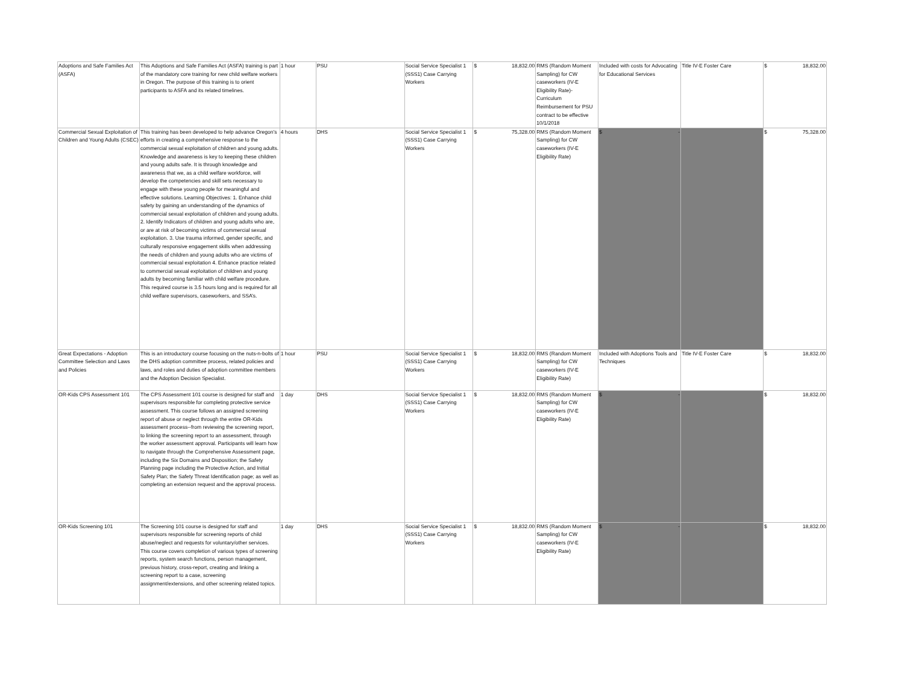| Adoptions and Safe Families Act (ASFA) | This Adoptions and Safe Families Act (ASFA) training is part of the mandatory core training for new child welfare workers in Oregon. The purpose of this training is to orient participants to ASFA and its related timelines. | 1 hour | PSU | Social Service Specialist 1 (SSS1) Case Carrying Workers | $ 18,832.00 | RMS (Random Moment Sampling) for CW caseworkers (IV-E Eligibility Rate)- Curriculum Reimbursement for PSU contract to be effective 10/1/2018 | Included with costs for Advocating for Educational Services | Title IV-E Foster Care | $ 18,832.00 |
| Commercial Sexual Exploitation of Children and Young Adults (CSEC) | This training has been developed to help advance Oregon’s efforts in creating a comprehensive response to the commercial sexual exploitation of children and young adults. Knowledge and awareness is key to keeping these children and young adults safe. It is through knowledge and awareness that we, as a child welfare workforce, will develop the competencies and skill sets necessary to engage with these young people for meaningful and effective solutions. Learning Objectives: 1. Enhance child safety by gaining an understanding of the dynamics of commercial sexual exploitation of children and young adults. 2. Identify Indicators of children and young adults who are, or are at risk of becoming victims of commercial sexual exploitation. 3. Use trauma informed, gender specific, and culturally responsive engagement skills when addressing the needs of children and young adults who are victims of commercial sexual exploitation 4. Enhance practice related to commercial sexual exploitation of children and young adults by becoming familiar with child welfare procedure. This required course is 3.5 hours long and is required for all child welfare supervisors, caseworkers, and SSA’s. | 4 hours | DHS | Social Service Specialist 1 (SSS1) Case Carrying Workers | $ 75,328.00 | RMS (Random Moment Sampling) for CW caseworkers (IV-E Eligibility Rate) | $ - | | $ 75,328.00 |
| Great Expectations - Adoption Committee Selection and Laws and Policies | This is an introductory course focusing on the nuts-n-bolts of the DHS adoption committee process, related policies and laws, and roles and duties of adoption committee members and the Adoption Decision Specialist. | 1 hour | PSU | Social Service Specialist 1 (SSS1) Case Carrying Workers | $ 18,832.00 | RMS (Random Moment Sampling) for CW caseworkers (IV-E Eligibility Rate) | Included with Adoptions Tools and Techniques | Title IV-E Foster Care | $ 18,832.00 |
| OR-Kids CPS Assessment 101 | The CPS Assessment 101 course is designed for staff and supervisors responsible for completing protective service assessment. This course follows an assigned screening report of abuse or neglect through the entire OR-Kids assessment process--from reviewing the screening report, to linking the screening report to an assessment, through the worker assessment approval. Participants will learn how to navigate through the Comprehensive Assessment page, including the Six Domains and Disposition; the Safety Planning page including the Protective Action, and Initial Safety Plan; the Safety Threat Identification page; as well as completing an extension request and the approval process. | 1 day | DHS | Social Service Specialist 1 (SSS1) Case Carrying Workers | $ 18,832.00 | RMS (Random Moment Sampling) for CW caseworkers (IV-E Eligibility Rate) | $ - | | $ 18,832.00 |
| OR-Kids Screening 101 | The Screening 101 course is designed for staff and supervisors responsible for screening reports of child abuse/neglect and requests for voluntary/other services. This course covers completion of various types of screening reports, system search functions, person management, previous history, cross-report, creating and linking a screening report to a case, screening assignment/extensions, and other screening related topics. | 1 day | DHS | Social Service Specialist 1 (SSS1) Case Carrying Workers | $ 18,832.00 | RMS (Random Moment Sampling) for CW caseworkers (IV-E Eligibility Rate) | $ - | | $ 18,832.00 |